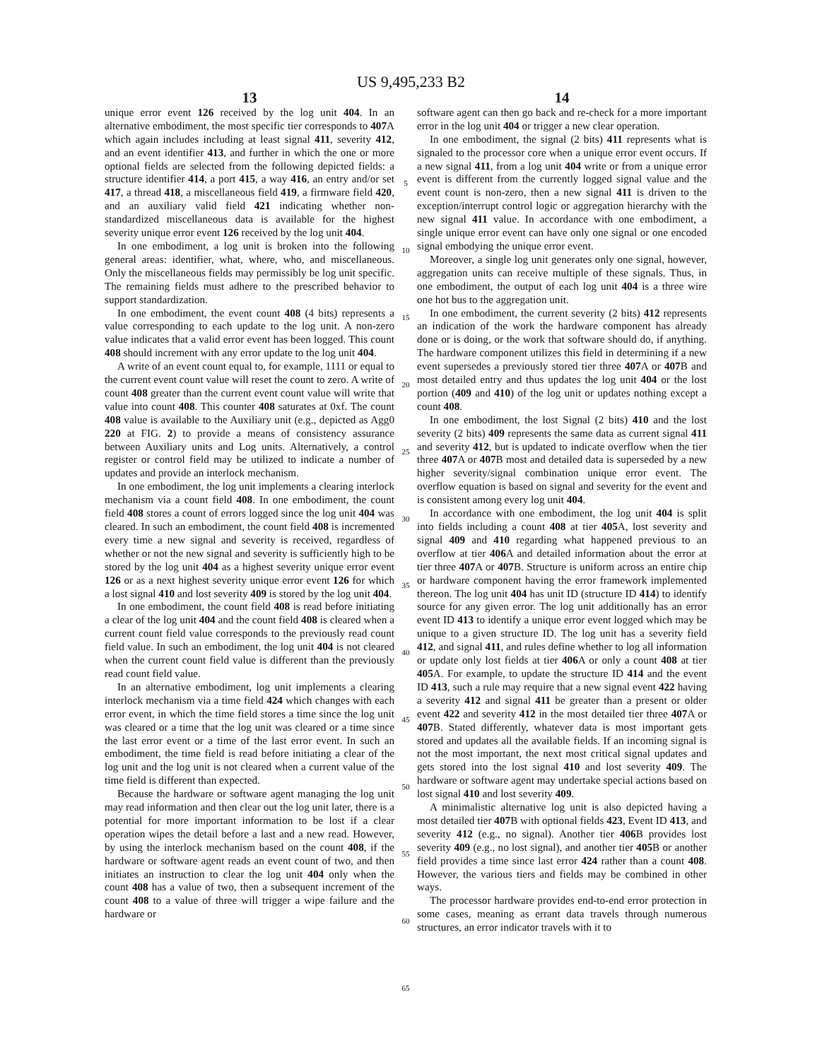US 9,495,233 B2
13
unique error event 126 received by the log unit 404. In an alternative embodiment, the most specific tier corresponds to 407 A which again includes including at least signal 411, severity 412, and an event identifier 413, and further in which the one or more optional fields are selected from the following depicted fields: a structure identifier 414, a port 415, a way 416, an entry and/or set 417, a thread 418, a miscellaneous field 419, a firmware field 420, and an auxiliary valid field 421 indicating whether non-standardized miscellaneous data is available for the highest severity unique error event 126 received by the log unit 404.
In one embodiment, a log unit is broken into the following general areas: identifier, what, where, who, and miscellaneous. Only the miscellaneous fields may permissibly be log unit specific. The remaining fields must adhere to the prescribed behavior to support standardization.
In one embodiment, the event count 408 (4 bits) represents a value corresponding to each update to the log unit. A non-zero value indicates that a valid error event has been logged. This count 408 should increment with any error update to the log unit 404.
A write of an event count equal to, for example, 1111 or equal to the current event count value will reset the count to zero. A write of count 408 greater than the current event count value will write that value into count 408. This counter 408 saturates at 0xf. The count 408 value is available to the Auxiliary unit (e.g., depicted as Agg0 220 at FIG. 2) to provide a means of consistency assurance between Auxiliary units and Log units. Alternatively, a control register or control field may be utilized to indicate a number of updates and provide an interlock mechanism.
In one embodiment, the log unit implements a clearing interlock mechanism via a count field 408. In one embodiment, the count field 408 stores a count of errors logged since the log unit 404 was cleared. In such an embodiment, the count field 408 is incremented every time a new signal and severity is received, regardless of whether or not the new signal and severity is sufficiently high to be stored by the log unit 404 as a highest severity unique error event 126 or as a next highest severity unique error event 126 for which a lost signal 410 and lost severity 409 is stored by the log unit 404.
In one embodiment, the count field 408 is read before initiating a clear of the log unit 404 and the count field 408 is cleared when a current count field value corresponds to the previously read count field value. In such an embodiment, the log unit 404 is not cleared when the current count field value is different than the previously read count field value.
In an alternative embodiment, log unit implements a clearing interlock mechanism via a time field 424 which changes with each error event, in which the time field stores a time since the log unit was cleared or a time that the log unit was cleared or a time since the last error event or a time of the last error event. In such an embodiment, the time field is read before initiating a clear of the log unit and the log unit is not cleared when a current value of the time field is different than expected.
Because the hardware or software agent managing the log unit may read information and then clear out the log unit later, there is a potential for more important information to be lost if a clear operation wipes the detail before a last and a new read. However, by using the interlock mechanism based on the count 408, if the hardware or software agent reads an event count of two, and then initiates an instruction to clear the log unit 404 only when the count 408 has a value of two, then a subsequent increment of the count 408 to a value of three will trigger a wipe failure and the hardware or
5
10
15
20
25
30
35
40
45
50
55
60
65
14
software agent can then go back and re-check for a more important error in the log unit 404 or trigger a new clear operation.
In one embodiment, the signal (2 bits) 411 represents what is signaled to the processor core when a unique error event occurs. If a new signal 411, from a log unit 404 write or from a unique error event is different from the currently logged signal value and the event count is non-zero, then a new signal 411 is driven to the exception/interrupt control logic or aggregation hierarchy with the new signal 411 value. In accordance with one embodiment, a single unique error event can have only one signal or one encoded signal embodying the unique error event.
Moreover, a single log unit generates only one signal, however, aggregation units can receive multiple of these signals. Thus, in one embodiment, the output of each log unit 404 is a three wire one hot bus to the aggregation unit.
In one embodiment, the current severity (2 bits) 412 represents an indication of the work the hardware component has already done or is doing, or the work that software should do, if anything. The hardware component utilizes this field in determining if a new event supersedes a previously stored tier three 407 A or 407 B and most detailed entry and thus updates the log unit 404 or the lost portion (409 and 410) of the log unit or updates nothing except a count 408.
In one embodiment, the lost Signal (2 bits) 410 and the lost severity (2 bits) 409 represents the same data as current signal 411 and severity 412, but is updated to indicate overflow when the tier three 407 A or 407 B most and detailed data is superseded by a new higher severity/signal combination unique error event. The overflow equation is based on signal and severity for the event and is consistent among every log unit 404.
In accordance with one embodiment, the log unit 404 is split into fields including a count 408 at tier 405 A, lost severity and signal 409 and 410 regarding what happened previous to an overflow at tier 406 A and detailed information about the error at tier three 407 A or 407 B. Structure is uniform across an entire chip or hardware component having the error framework implemented thereon. The log unit 404 has unit ID (structure ID 414) to identify source for any given error. The log unit additionally has an error event ID 413 to identify a unique error event logged which may be unique to a given structure ID. The log unit has a severity field 412, and signal 411, and rules define whether to log all information or update only lost fields at tier 406 A or only a count 408 at tier 405 A. For example, to update the structure ID 414 and the event ID 413, such a rule may require that a new signal event 422 having a severity 412 and signal 411 be greater than a present or older event 422 and severity 412 in the most detailed tier three 407 A or 407 B. Stated differently, whatever data is most important gets stored and updates all the available fields. If an incoming signal is not the most important, the next most critical signal updates and gets stored into the lost signal 410 and lost severity 409. The hardware or software agent may undertake special actions based on lost signal 410 and lost severity 409.
A minimalistic alternative log unit is also depicted having a most detailed tier 407 B with optional fields 423, Event ID 413, and severity 412 (e.g., no signal). Another tier 406 B provides lost severity 409 (e.g., no lost signal), and another tier 405 B or another field provides a time since last error 424 rather than a count 408. However, the various tiers and fields may be combined in other ways.
The processor hardware provides end-to-end error protection in some cases, meaning as errant data travels through numerous structures, an error indicator travels with it to